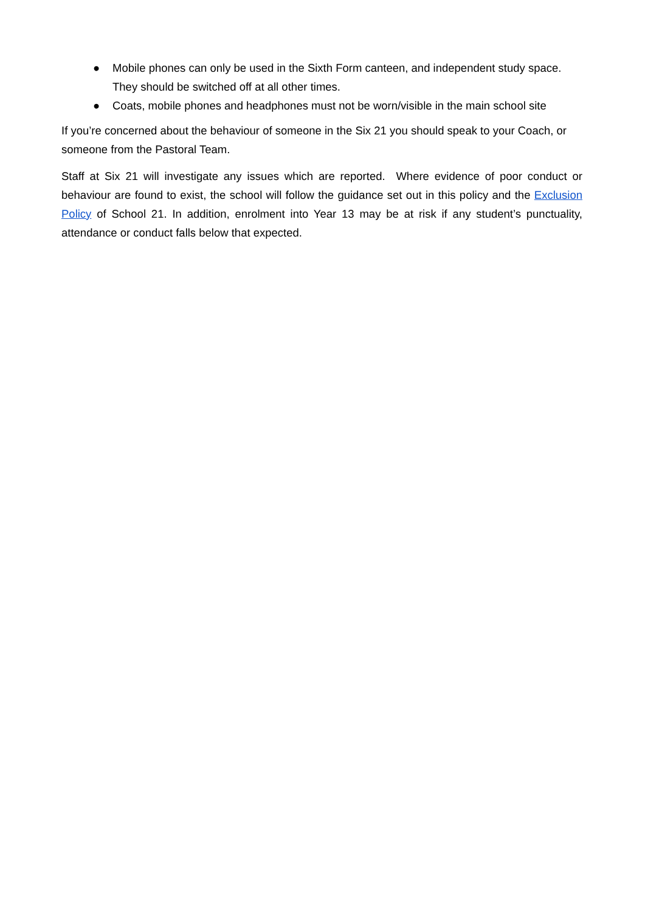● Mobile phones can only be used in the Sixth Form canteen, and independent study space. They should be switched off at all other times.
● Coats, mobile phones and headphones must not be worn/visible in the main school site
If you’re concerned about the behaviour of someone in the Six 21 you should speak to your Coach, or someone from the Pastoral Team.
Staff at Six 21 will investigate any issues which are reported. Where evidence of poor conduct or behaviour are found to exist, the school will follow the guidance set out in this policy and the Exclusion Policy of School 21. In addition, enrolment into Year 13 may be at risk if any student’s punctuality, attendance or conduct falls below that expected.